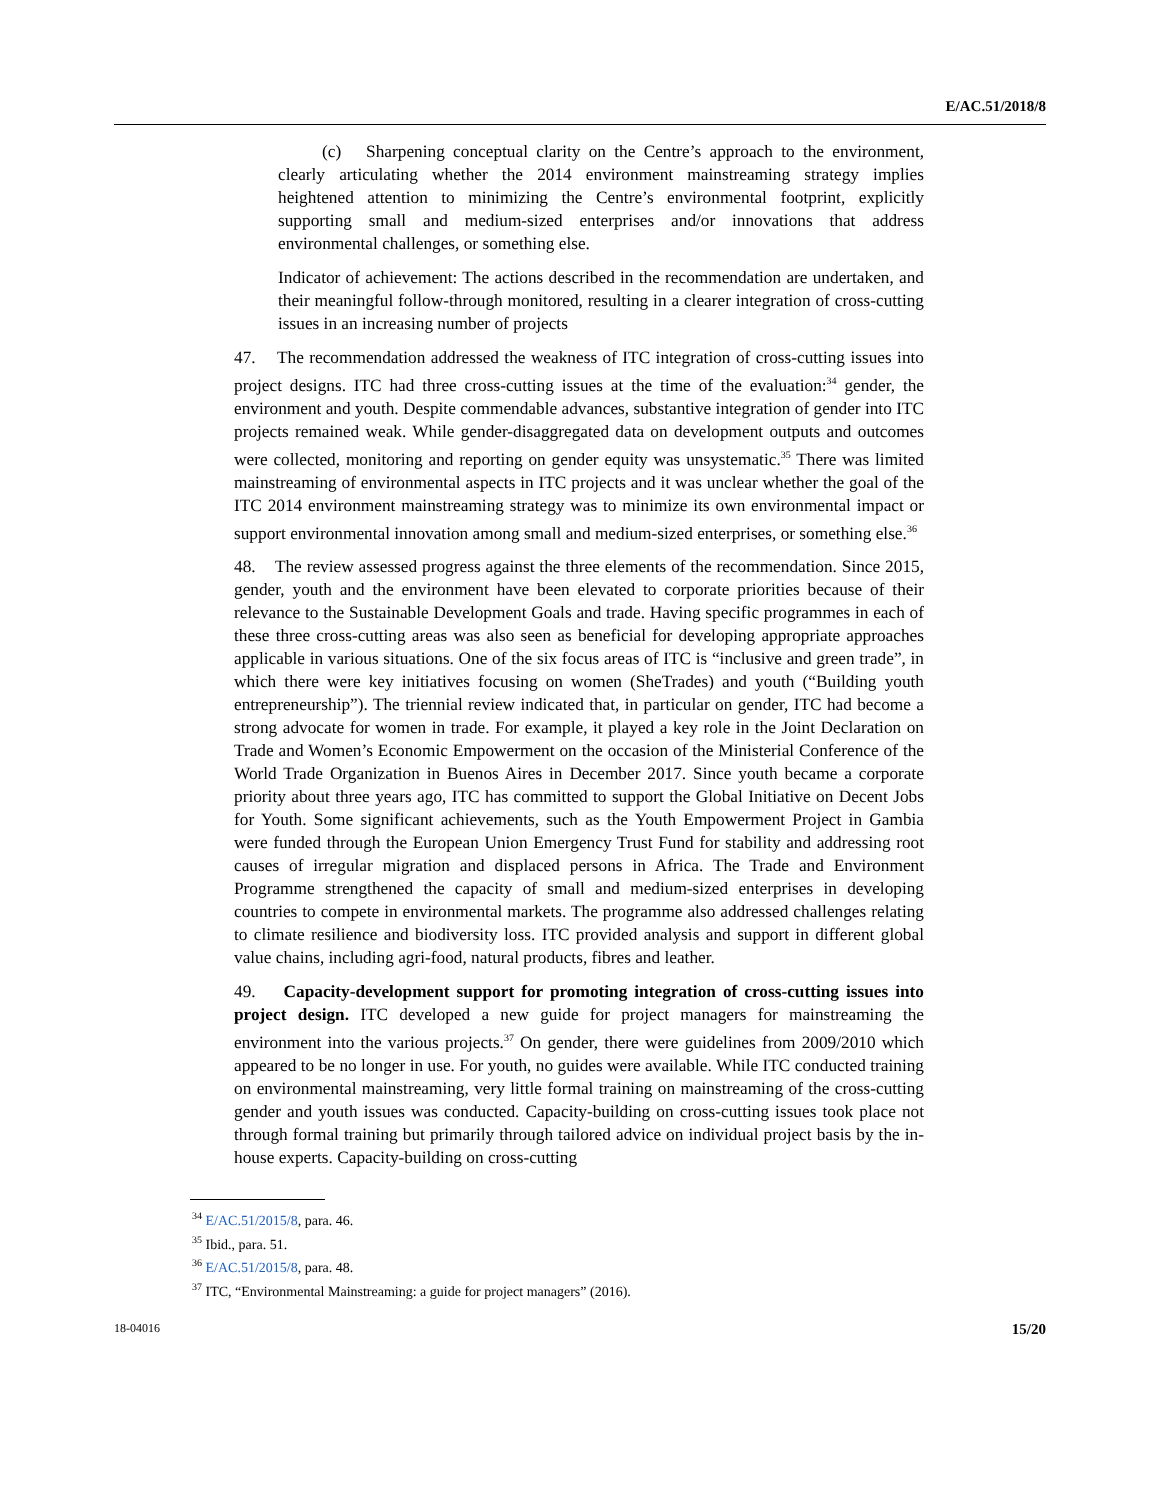E/AC.51/2018/8
(c) Sharpening conceptual clarity on the Centre’s approach to the environment, clearly articulating whether the 2014 environment mainstreaming strategy implies heightened attention to minimizing the Centre’s environmental footprint, explicitly supporting small and medium-sized enterprises and/or innovations that address environmental challenges, or something else.
Indicator of achievement: The actions described in the recommendation are undertaken, and their meaningful follow-through monitored, resulting in a clearer integration of cross-cutting issues in an increasing number of projects
47. The recommendation addressed the weakness of ITC integration of cross-cutting issues into project designs. ITC had three cross-cutting issues at the time of the evaluation:<sup>34</sup> gender, the environment and youth. Despite commendable advances, substantive integration of gender into ITC projects remained weak. While gender-disaggregated data on development outputs and outcomes were collected, monitoring and reporting on gender equity was unsystematic.<sup>35</sup> There was limited mainstreaming of environmental aspects in ITC projects and it was unclear whether the goal of the ITC 2014 environment mainstreaming strategy was to minimize its own environmental impact or support environmental innovation among small and medium-sized enterprises, or something else.<sup>36</sup>
48. The review assessed progress against the three elements of the recommendation. Since 2015, gender, youth and the environment have been elevated to corporate priorities because of their relevance to the Sustainable Development Goals and trade. Having specific programmes in each of these three cross-cutting areas was also seen as beneficial for developing appropriate approaches applicable in various situations. One of the six focus areas of ITC is “inclusive and green trade”, in which there were key initiatives focusing on women (SheTrades) and youth (“Building youth entrepreneurship”). The triennial review indicated that, in particular on gender, ITC had become a strong advocate for women in trade. For example, it played a key role in the Joint Declaration on Trade and Women’s Economic Empowerment on the occasion of the Ministerial Conference of the World Trade Organization in Buenos Aires in December 2017. Since youth became a corporate priority about three years ago, ITC has committed to support the Global Initiative on Decent Jobs for Youth. Some significant achievements, such as the Youth Empowerment Project in Gambia were funded through the European Union Emergency Trust Fund for stability and addressing root causes of irregular migration and displaced persons in Africa. The Trade and Environment Programme strengthened the capacity of small and medium-sized enterprises in developing countries to compete in environmental markets. The programme also addressed challenges relating to climate resilience and biodiversity loss. ITC provided analysis and support in different global value chains, including agri-food, natural products, fibres and leather.
49. Capacity-development support for promoting integration of cross-cutting issues into project design. ITC developed a new guide for project managers for mainstreaming the environment into the various projects.<sup>37</sup> On gender, there were guidelines from 2009/2010 which appeared to be no longer in use. For youth, no guides were available. While ITC conducted training on environmental mainstreaming, very little formal training on mainstreaming of the cross-cutting gender and youth issues was conducted. Capacity-building on cross-cutting issues took place not through formal training but primarily through tailored advice on individual project basis by the in-house experts. Capacity-building on cross-cutting
<sup>34</sup> E/AC.51/2015/8, para. 46.
<sup>35</sup> Ibid., para. 51.
<sup>36</sup> E/AC.51/2015/8, para. 48.
<sup>37</sup> ITC, “Environmental Mainstreaming: a guide for project managers” (2016).
18-04016 15/20